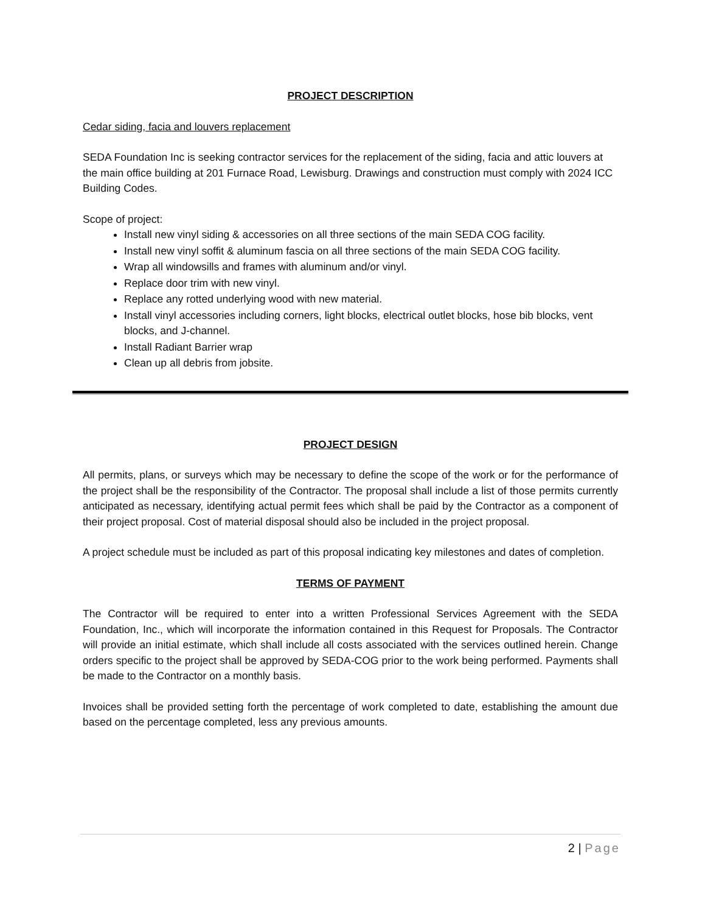PROJECT DESCRIPTION
Cedar siding, facia and louvers replacement
SEDA Foundation Inc is seeking contractor services for the replacement of the siding, facia and attic louvers at the main office building at 201 Furnace Road, Lewisburg. Drawings and construction must comply with 2024 ICC Building Codes.
Scope of project:
Install new vinyl siding & accessories on all three sections of the main SEDA COG facility.
Install new vinyl soffit & aluminum fascia on all three sections of the main SEDA COG facility.
Wrap all windowsills and frames with aluminum and/or vinyl.
Replace door trim with new vinyl.
Replace any rotted underlying wood with new material.
Install vinyl accessories including corners, light blocks, electrical outlet blocks, hose bib blocks, vent blocks, and J-channel.
Install Radiant Barrier wrap
Clean up all debris from jobsite.
PROJECT DESIGN
All permits, plans, or surveys which may be necessary to define the scope of the work or for the performance of the project shall be the responsibility of the Contractor. The proposal shall include a list of those permits currently anticipated as necessary, identifying actual permit fees which shall be paid by the Contractor as a component of their project proposal. Cost of material disposal should also be included in the project proposal.
A project schedule must be included as part of this proposal indicating key milestones and dates of completion.
TERMS OF PAYMENT
The Contractor will be required to enter into a written Professional Services Agreement with the SEDA Foundation, Inc., which will incorporate the information contained in this Request for Proposals. The Contractor will provide an initial estimate, which shall include all costs associated with the services outlined herein. Change orders specific to the project shall be approved by SEDA-COG prior to the work being performed. Payments shall be made to the Contractor on a monthly basis.
Invoices shall be provided setting forth the percentage of work completed to date, establishing the amount due based on the percentage completed, less any previous amounts.
2 | Page